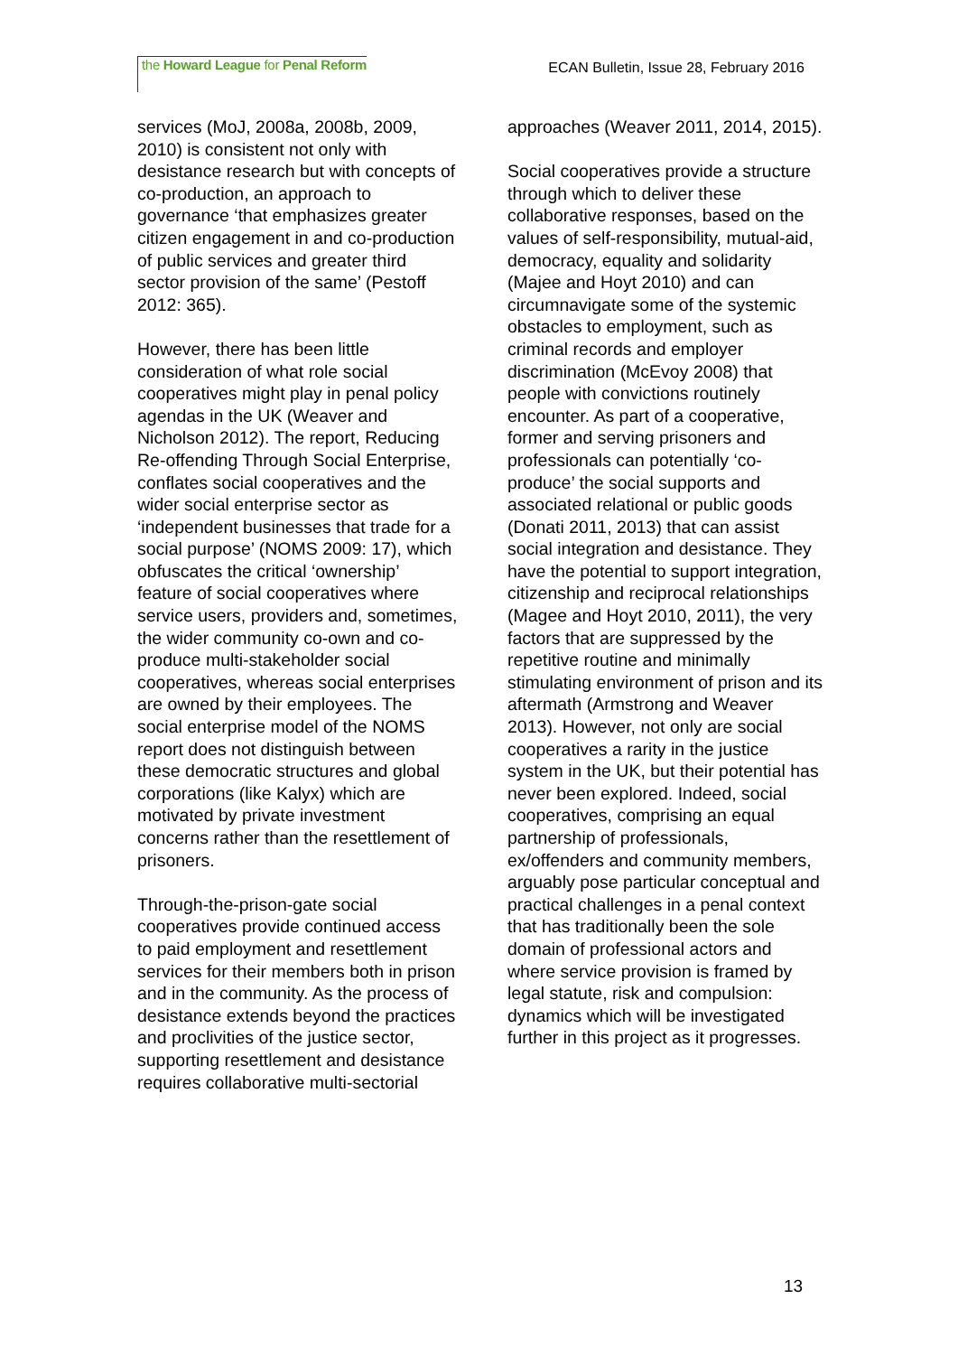the Howard League for Penal Reform
ECAN Bulletin, Issue 28, February 2016
services (MoJ, 2008a, 2008b, 2009, 2010) is consistent not only with desistance research but with concepts of co-production, an approach to governance ‘that emphasizes greater citizen engagement in and co-production of public services and greater third sector provision of the same’ (Pestoff 2012: 365).
However, there has been little consideration of what role social cooperatives might play in penal policy agendas in the UK (Weaver and Nicholson 2012). The report, Reducing Re-offending Through Social Enterprise, conflates social cooperatives and the wider social enterprise sector as ‘independent businesses that trade for a social purpose’ (NOMS 2009: 17), which obfuscates the critical ‘ownership’ feature of social cooperatives where service users, providers and, sometimes, the wider community co-own and co-produce multi-stakeholder social cooperatives, whereas social enterprises are owned by their employees. The social enterprise model of the NOMS report does not distinguish between these democratic structures and global corporations (like Kalyx) which are motivated by private investment concerns rather than the resettlement of prisoners.
Through-the-prison-gate social cooperatives provide continued access to paid employment and resettlement services for their members both in prison and in the community. As the process of desistance extends beyond the practices and proclivities of the justice sector, supporting resettlement and desistance requires collaborative multi-sectorial
approaches (Weaver 2011, 2014, 2015).
Social cooperatives provide a structure through which to deliver these collaborative responses, based on the values of self-responsibility, mutual-aid, democracy, equality and solidarity (Majee and Hoyt 2010) and can circumnavigate some of the systemic obstacles to employment, such as criminal records and employer discrimination (McEvoy 2008) that people with convictions routinely encounter. As part of a cooperative, former and serving prisoners and professionals can potentially ‘co-produce’ the social supports and associated relational or public goods (Donati 2011, 2013) that can assist social integration and desistance. They have the potential to support integration, citizenship and reciprocal relationships (Magee and Hoyt 2010, 2011), the very factors that are suppressed by the repetitive routine and minimally stimulating environment of prison and its aftermath (Armstrong and Weaver 2013). However, not only are social cooperatives a rarity in the justice system in the UK, but their potential has never been explored. Indeed, social cooperatives, comprising an equal partnership of professionals, ex/offenders and community members, arguably pose particular conceptual and practical challenges in a penal context that has traditionally been the sole domain of professional actors and where service provision is framed by legal statute, risk and compulsion: dynamics which will be investigated further in this project as it progresses.
13